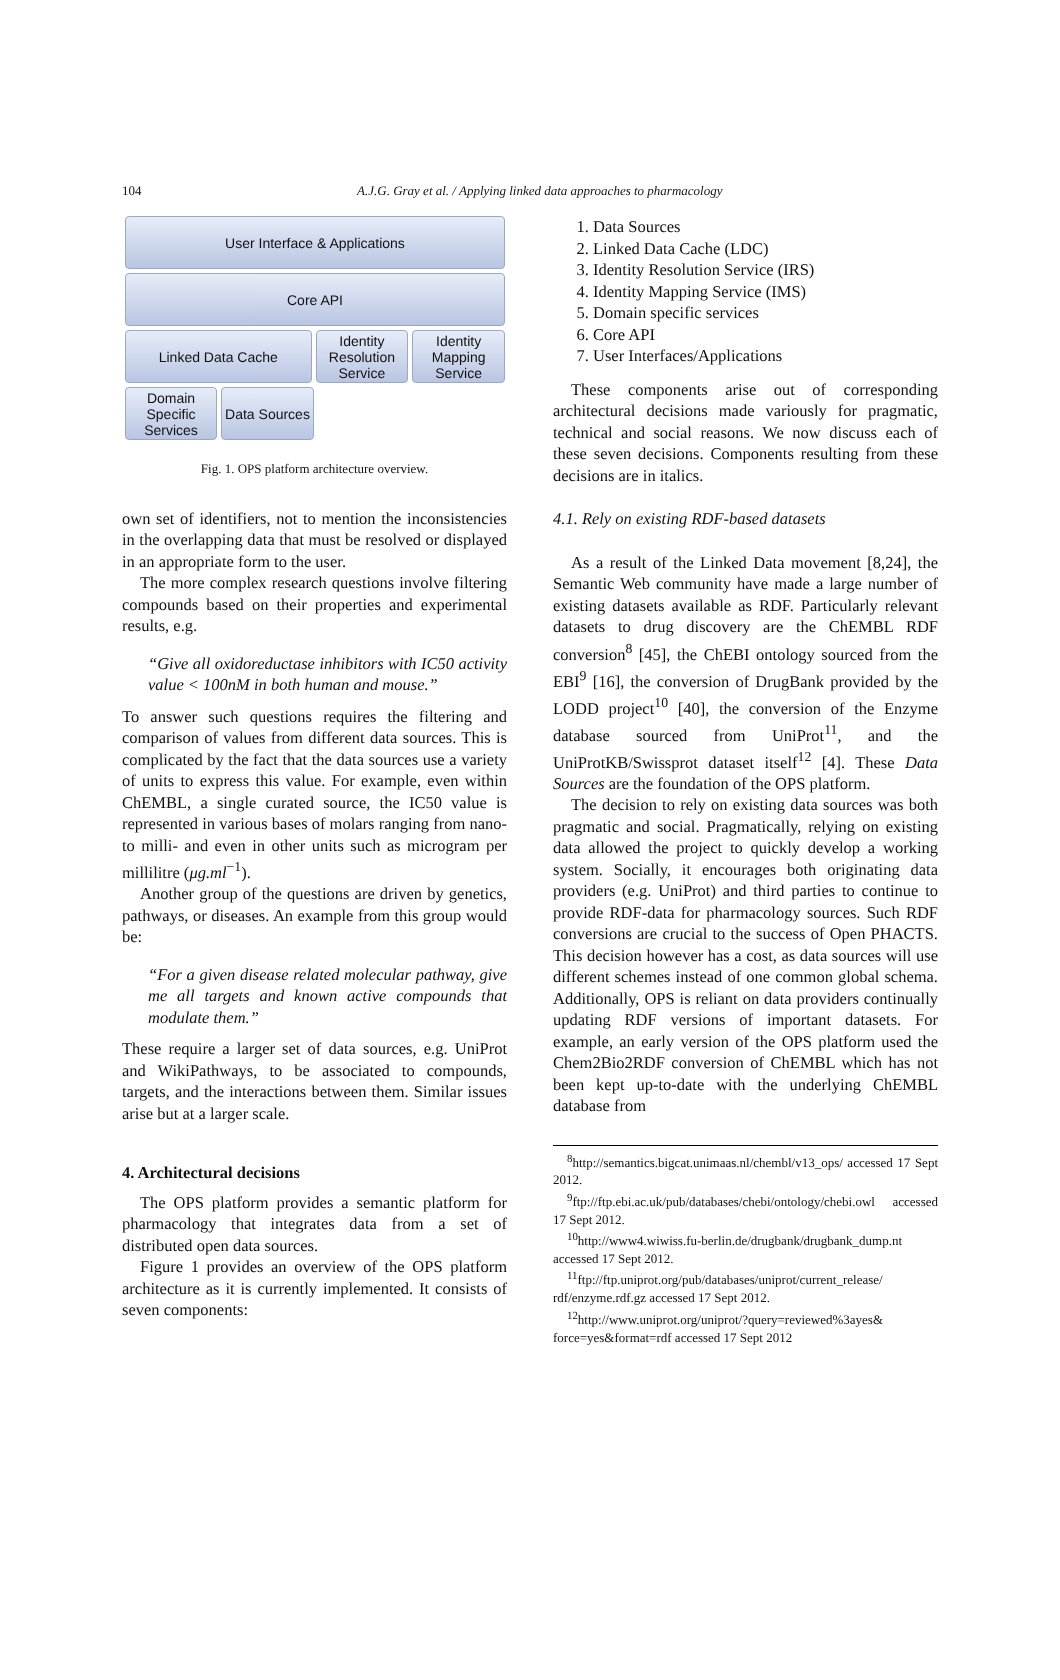104
A.J.G. Gray et al. / Applying linked data approaches to pharmacology
User Interface & Applications
Core API
Linked Data Cache Identity Resolution Service
Identity Mapping Service
Domain Specific Services
Data Sources
Fig. 1. OPS platform architecture overview.
own set of identifiers, not to mention the inconsistencies in the overlapping data that must be resolved or displayed in an appropriate form to the user.
The more complex research questions involve filtering compounds based on their properties and experimental results, e.g.
“Give all oxidoreductase inhibitors with IC50 activity value < 100nM in both human and mouse.”
To answer such questions requires the filtering and comparison of values from different data sources. This is complicated by the fact that the data sources use a variety of units to express this value. For example, even within ChEMBL, a single curated source, the IC50 value is represented in various bases of molars ranging from nano- to milli- and even in other units such as microgram per millilitre (μg.ml<sup>−1</sup>).
Another group of the questions are driven by genetics, pathways, or diseases. An example from this group would be:
“For a given disease related molecular pathway, give me all targets and known active compounds that modulate them.”
These require a larger set of data sources, e.g. UniProt and WikiPathways, to be associated to compounds, targets, and the interactions between them. Similar issues arise but at a larger scale.
4. Architectural decisions
The OPS platform provides a semantic platform for pharmacology that integrates data from a set of distributed open data sources.
Figure 1 provides an overview of the OPS platform architecture as it is currently implemented. It consists of seven components:
1. Data Sources
2. Linked Data Cache (LDC)
3. Identity Resolution Service (IRS)
4. Identity Mapping Service (IMS)
5. Domain specific services
6. Core API
7. User Interfaces/Applications
These components arise out of corresponding architectural decisions made variously for pragmatic, technical and social reasons. We now discuss each of these seven decisions. Components resulting from these decisions are in italics.
4.1. Rely on existing RDF-based datasets
As a result of the Linked Data movement [8,24], the Semantic Web community have made a large number of existing datasets available as RDF. Particularly relevant datasets to drug discovery are the ChEMBL RDF conversion<sup>8</sup> [45], the ChEBI ontology sourced from the EBI<sup>9</sup> [16], the conversion of DrugBank provided by the LODD project<sup>10</sup> [40], the conversion of the Enzyme database sourced from UniProt<sup>11</sup>, and the UniProtKB/Swissprot dataset itself<sup>12</sup> [4]. These Data Sources are the foundation of the OPS platform.
The decision to rely on existing data sources was both pragmatic and social. Pragmatically, relying on existing data allowed the project to quickly develop a working system. Socially, it encourages both originating data providers (e.g. UniProt) and third parties to continue to provide RDF-data for pharmacology sources. Such RDF conversions are crucial to the success of Open PHACTS. This decision however has a cost, as data sources will use different schemes instead of one common global schema. Additionally, OPS is reliant on data providers continually updating RDF versions of important datasets. For example, an early version of the OPS platform used the Chem2Bio2RDF conversion of ChEMBL which has not been kept up-to-date with the underlying ChEMBL database from
<sup>8</sup> http://semantics.bigcat.unimaas.nl/chembl/v13_ops/ accessed 17 Sept 2012.
<sup>9</sup> ftp://ftp.ebi.ac.uk/pub/databases/chebi/ontology/chebi.owl accessed 17 Sept 2012.
<sup>10</sup> http://www4.wiwiss.fu-berlin.de/drugbank/drugbank_dump.nt accessed 17 Sept 2012.
<sup>11</sup> ftp://ftp.uniprot.org/pub/databases/uniprot/current_release/ rdf/enzyme.rdf.gz accessed 17 Sept 2012.
<sup>12</sup> http://www.uniprot.org/uniprot/?query=reviewed%3ayes& force=yes&format=rdf accessed 17 Sept 2012